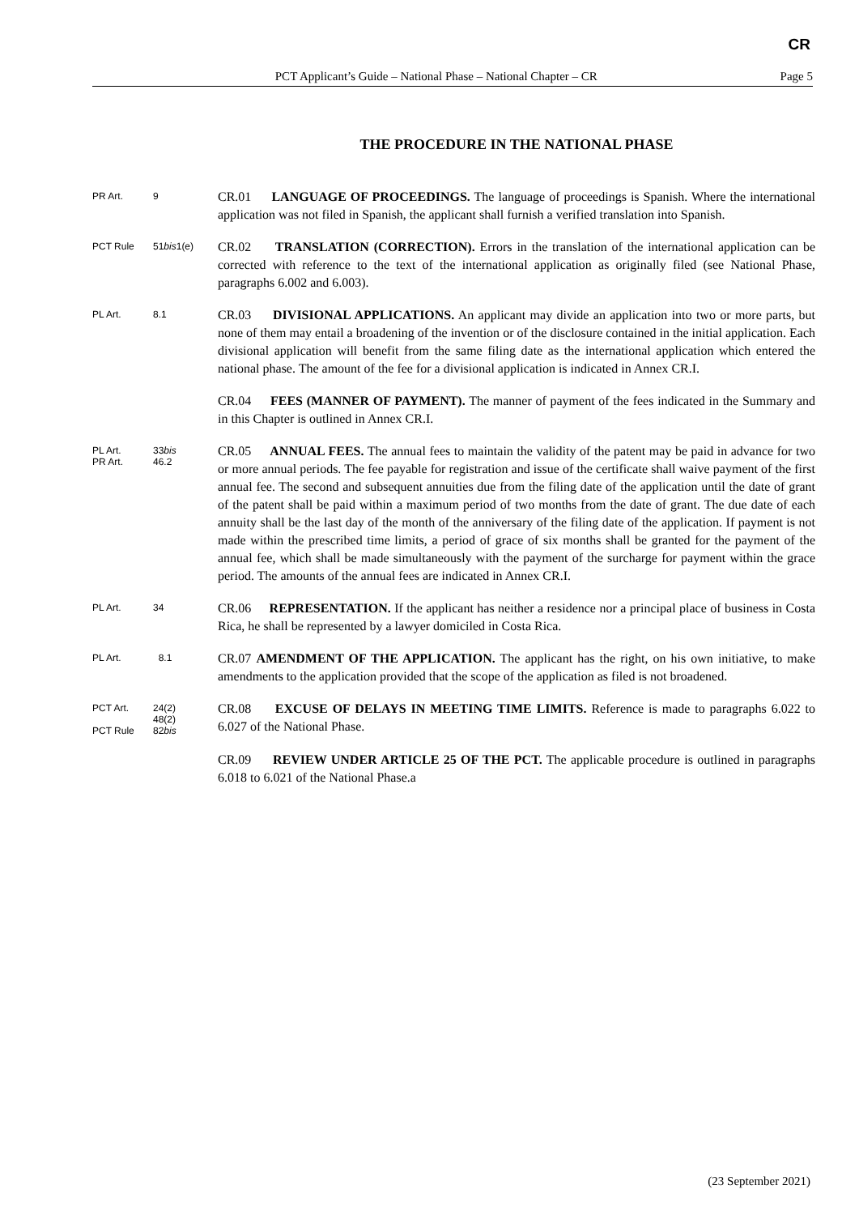CR
PCT Applicant’s Guide – National Phase – National Chapter – CR Page 5
THE PROCEDURE IN THE NATIONAL PHASE
PR Art. 9
CR.01 LANGUAGE OF PROCEEDINGS. The language of proceedings is Spanish. Where the international application was not filed in Spanish, the applicant shall furnish a verified translation into Spanish.
PCT Rule 51bis1(e)
CR.02 TRANSLATION (CORRECTION). Errors in the translation of the international application can be corrected with reference to the text of the international application as originally filed (see National Phase, paragraphs 6.002 and 6.003).
PL Art. 8.1
CR.03 DIVISIONAL APPLICATIONS. An applicant may divide an application into two or more parts, but none of them may entail a broadening of the invention or of the disclosure contained in the initial application. Each divisional application will benefit from the same filing date as the international application which entered the national phase. The amount of the fee for a divisional application is indicated in Annex CR.I.
CR.04 FEES (MANNER OF PAYMENT). The manner of payment of the fees indicated in the Summary and in this Chapter is outlined in Annex CR.I.
PL Art. 33bis
PR Art. 46.2
CR.05 ANNUAL FEES. The annual fees to maintain the validity of the patent may be paid in advance for two or more annual periods. The fee payable for registration and issue of the certificate shall waive payment of the first annual fee. The second and subsequent annuities due from the filing date of the application until the date of grant of the patent shall be paid within a maximum period of two months from the date of grant. The due date of each annuity shall be the last day of the month of the anniversary of the filing date of the application. If payment is not made within the prescribed time limits, a period of grace of six months shall be granted for the payment of the annual fee, which shall be made simultaneously with the payment of the surcharge for payment within the grace period. The amounts of the annual fees are indicated in Annex CR.I.
PL Art. 34
CR.06 REPRESENTATION. If the applicant has neither a residence nor a principal place of business in Costa Rica, he shall be represented by a lawyer domiciled in Costa Rica.
PL Art. 8.1
CR.07 AMENDMENT OF THE APPLICATION. The applicant has the right, on his own initiative, to make amendments to the application provided that the scope of the application as filed is not broadened.
PCT Art. 24(2)
48(2)
PCT Rule 82bis
CR.08 EXCUSE OF DELAYS IN MEETING TIME LIMITS. Reference is made to paragraphs 6.022 to 6.027 of the National Phase.
CR.09 REVIEW UNDER ARTICLE 25 OF THE PCT. The applicable procedure is outlined in paragraphs 6.018 to 6.021 of the National Phase.a
(23 September 2021)